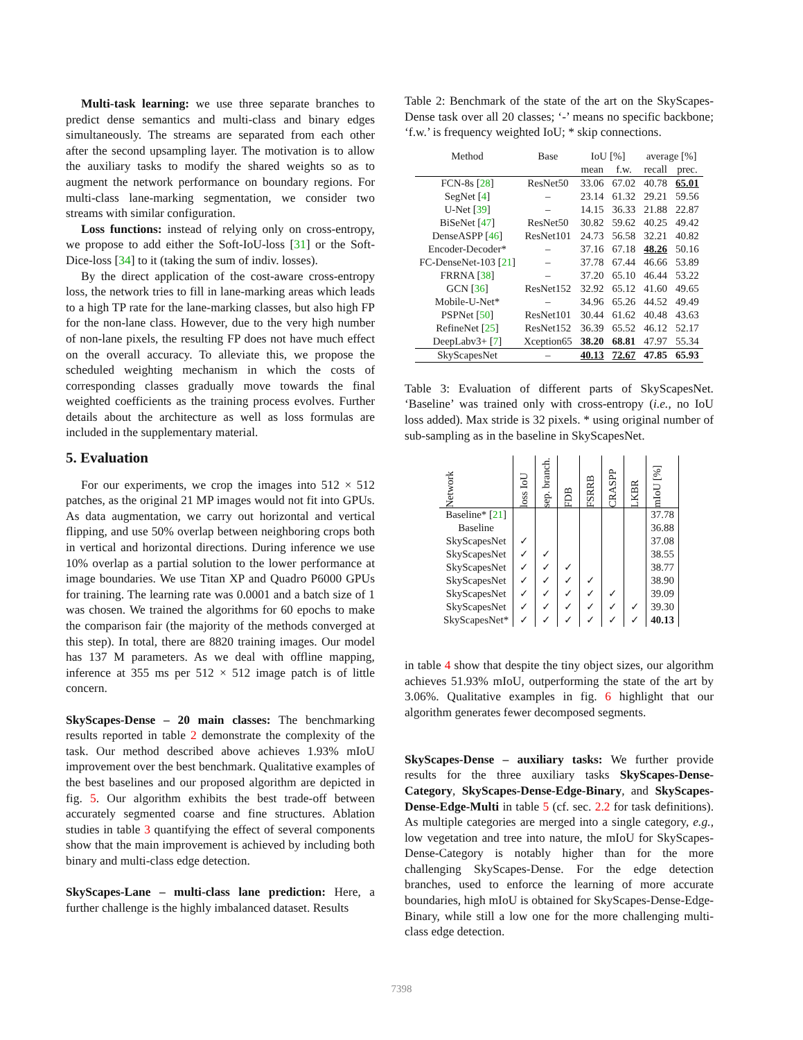Multi-task learning: we use three separate branches to predict dense semantics and multi-class and binary edges simultaneously. The streams are separated from each other after the second upsampling layer. The motivation is to allow the auxiliary tasks to modify the shared weights so as to augment the network performance on boundary regions. For multi-class lane-marking segmentation, we consider two streams with similar configuration.
Loss functions: instead of relying only on cross-entropy, we propose to add either the Soft-IoU-loss [31] or the Soft-Dice-loss [34] to it (taking the sum of indiv. losses).
By the direct application of the cost-aware cross-entropy loss, the network tries to fill in lane-marking areas which leads to a high TP rate for the lane-marking classes, but also high FP for the non-lane class. However, due to the very high number of non-lane pixels, the resulting FP does not have much effect on the overall accuracy. To alleviate this, we propose the scheduled weighting mechanism in which the costs of corresponding classes gradually move towards the final weighted coefficients as the training process evolves. Further details about the architecture as well as loss formulas are included in the supplementary material.
5. Evaluation
For our experiments, we crop the images into 512 × 512 patches, as the original 21 MP images would not fit into GPUs. As data augmentation, we carry out horizontal and vertical flipping, and use 50% overlap between neighboring crops both in vertical and horizontal directions. During inference we use 10% overlap as a partial solution to the lower performance at image boundaries. We use Titan XP and Quadro P6000 GPUs for training. The learning rate was 0.0001 and a batch size of 1 was chosen. We trained the algorithms for 60 epochs to make the comparison fair (the majority of the methods converged at this step). In total, there are 8820 training images. Our model has 137 M parameters. As we deal with offline mapping, inference at 355 ms per 512 × 512 image patch is of little concern.
SkyScapes-Dense – 20 main classes: The benchmarking results reported in table 2 demonstrate the complexity of the task. Our method described above achieves 1.93% mIoU improvement over the best benchmark. Qualitative examples of the best baselines and our proposed algorithm are depicted in fig. 5. Our algorithm exhibits the best trade-off between accurately segmented coarse and fine structures. Ablation studies in table 3 quantifying the effect of several components show that the main improvement is achieved by including both binary and multi-class edge detection.
SkyScapes-Lane – multi-class lane prediction: Here, a further challenge is the highly imbalanced dataset. Results
Table 2: Benchmark of the state of the art on the SkyScapes-Dense task over all 20 classes; ‘-’ means no specific backbone; ‘f.w.’ is frequency weighted IoU; * skip connections.
| Method | Base | IoU [%] | | average [%] | |
| --- | --- | --- | --- | --- | --- |
| | | mean | f.w. | recall | prec. |
| FCN-8s [ 28 ] | ResNet50 | 33.06 | 67.02 | 40.78 | 65.01 |
| SegNet [ 4 ] | – | 23.14 | 61.32 | 29.21 | 59.56 |
| U-Net [ 39 ] | – | 14.15 | 36.33 | 21.88 | 22.87 |
| BiSeNet [ 47 ] | ResNet50 | 30.82 | 59.62 | 40.25 | 49.42 |
| DenseASPP [ 46 ] | ResNet101 | 24.73 | 56.58 | 32.21 | 40.82 |
| Encoder-Decoder* | – | 37.16 | 67.18 | 48.26 | 50.16 |
| FC-DenseNet-103 [ 21 ] | – | 37.78 | 67.44 | 46.66 | 53.89 |
| FRRNA [ 38 ] | – | 37.20 | 65.10 | 46.44 | 53.22 |
| GCN [ 36 ] | ResNet152 | 32.92 | 65.12 | 41.60 | 49.65 |
| Mobile-U-Net* | – | 34.96 | 65.26 | 44.52 | 49.49 |
| PSPNet [ 50 ] | ResNet101 | 30.44 | 61.62 | 40.48 | 43.63 |
| RefineNet [ 25 ] | ResNet152 | 36.39 | 65.52 | 46.12 | 52.17 |
| DeepLabv3+ [ 7 ] | Xception65 | 38.20 | 68.81 | 47.97 | 55.34 |
| SkyScapesNet | – | 40.13 | 72.67 | 47.85 | 65.93 |
Table 3: Evaluation of different parts of SkyScapesNet. ‘Baseline’ was trained only with cross-entropy (i.e., no IoU loss added). Max stride is 32 pixels. * using original number of sub-sampling as in the baseline in SkyScapesNet.
| Network | loss IoU | sep. branch. | FDB | FSRRB | CRASPP | LKBR | mIoU [%] |
| --- | --- | --- | --- | --- | --- | --- | --- |
| Baseline* [ 21 ] | | | | | | | 37.78 |
| Baseline | | | | | | | 36.88 |
| SkyScapesNet | ✓ | | | | | | 37.08 |
| SkyScapesNet | ✓ | ✓ | | | | | 38.55 |
| SkyScapesNet | ✓ | ✓ | ✓ | | | | 38.77 |
| SkyScapesNet | ✓ | ✓ | ✓ | ✓ | | | 38.90 |
| SkyScapesNet | ✓ | ✓ | ✓ | ✓ | ✓ | | 39.09 |
| SkyScapesNet | ✓ | ✓ | ✓ | ✓ | ✓ | ✓ | 39.30 |
| SkyScapesNet* | ✓ | ✓ | ✓ | ✓ | ✓ | ✓ | 40.13 |
in table 4 show that despite the tiny object sizes, our algorithm achieves 51.93% mIoU, outperforming the state of the art by 3.06%. Qualitative examples in fig. 6 highlight that our algorithm generates fewer decomposed segments.
SkyScapes-Dense – auxiliary tasks: We further provide results for the three auxiliary tasks SkyScapes-Dense-Category, SkyScapes-Dense-Edge-Binary, and SkyScapes-Dense-Edge-Multi in table 5 (cf. sec. 2.2 for task definitions). As multiple categories are merged into a single category, e.g., low vegetation and tree into nature, the mIoU for SkyScapes-Dense-Category is notably higher than for the more challenging SkyScapes-Dense. For the edge detection branches, used to enforce the learning of more accurate boundaries, high mIoU is obtained for SkyScapes-Dense-Edge-Binary, while still a low one for the more challenging multi-class edge detection.
7398